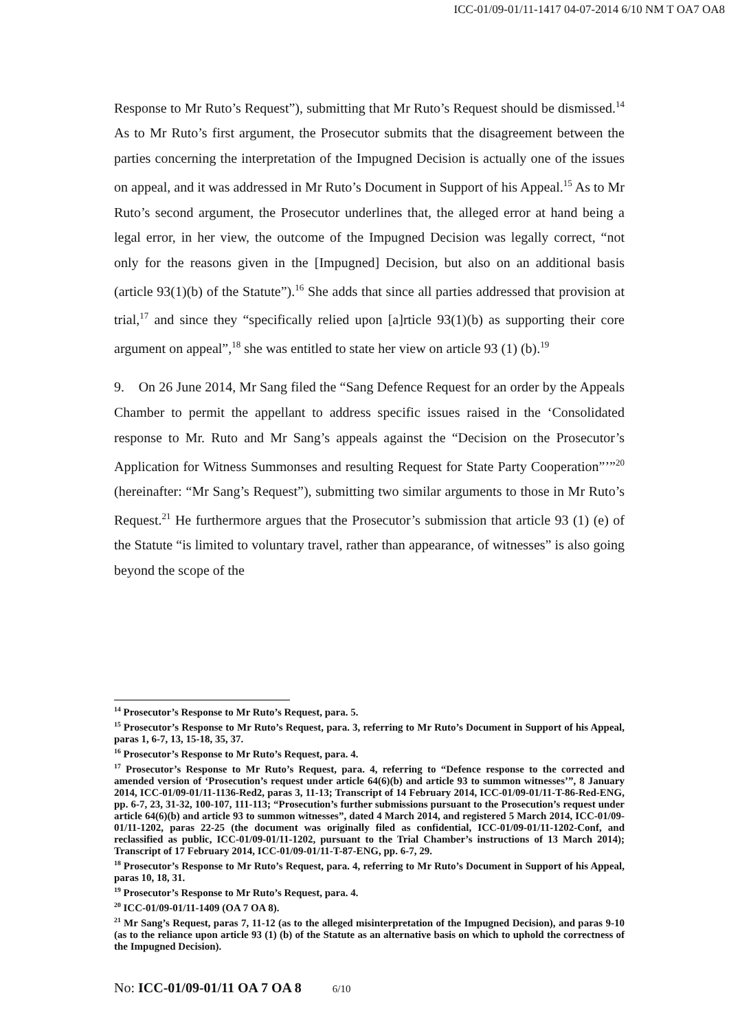ICC-01/09-01/11-1417 04-07-2014 6/10 NM T OA7 OA8
Response to Mr Ruto’s Request”), submitting that Mr Ruto’s Request should be dismissed.<sup>14</sup> As to Mr Ruto’s first argument, the Prosecutor submits that the disagreement between the parties concerning the interpretation of the Impugned Decision is actually one of the issues on appeal, and it was addressed in Mr Ruto’s Document in Support of his Appeal.<sup>15</sup> As to Mr Ruto’s second argument, the Prosecutor underlines that, the alleged error at hand being a legal error, in her view, the outcome of the Impugned Decision was legally correct, “not only for the reasons given in the [Impugned] Decision, but also on an additional basis (article 93(1)(b) of the Statute”).<sup>16</sup> She adds that since all parties addressed that provision at trial,<sup>17</sup> and since they “specifically relied upon [a]rticle 93(1)(b) as supporting their core argument on appeal”,<sup>18</sup> she was entitled to state her view on article 93 (1) (b).<sup>19</sup>
9. On 26 June 2014, Mr Sang filed the “Sang Defence Request for an order by the Appeals Chamber to permit the appellant to address specific issues raised in the ‘Consolidated response to Mr. Ruto and Mr Sang’s appeals against the “Decision on the Prosecutor’s Application for Witness Summonses and resulting Request for State Party Cooperation”’”<sup>20</sup> (hereinafter: “Mr Sang’s Request”), submitting two similar arguments to those in Mr Ruto’s Request.<sup>21</sup> He furthermore argues that the Prosecutor’s submission that article 93 (1) (e) of the Statute “is limited to voluntary travel, rather than appearance, of witnesses” is also going beyond the scope of the
<sup>14</sup> Prosecutor’s Response to Mr Ruto’s Request, para. 5.
<sup>15</sup> Prosecutor’s Response to Mr Ruto’s Request, para. 3, referring to Mr Ruto’s Document in Support of his Appeal, paras 1, 6-7, 13, 15-18, 35, 37.
<sup>16</sup> Prosecutor’s Response to Mr Ruto’s Request, para. 4.
<sup>17</sup> Prosecutor’s Response to Mr Ruto’s Request, para. 4, referring to “Defence response to the corrected and amended version of ‘Prosecution’s request under article 64(6)(b) and article 93 to summon witnesses’”, 8 January 2014, ICC-01/09-01/11-1136-Red2, paras 3, 11-13; Transcript of 14 February 2014, ICC-01/09-01/11-T-86-Red-ENG, pp. 6-7, 23, 31-32, 100-107, 111-113; “Prosecution’s further submissions pursuant to the Prosecution’s request under article 64(6)(b) and article 93 to summon witnesses”, dated 4 March 2014, and registered 5 March 2014, ICC-01/09-01/11-1202, paras 22-25 (the document was originally filed as confidential, ICC-01/09-01/11-1202-Conf, and reclassified as public, ICC-01/09-01/11-1202, pursuant to the Trial Chamber’s instructions of 13 March 2014); Transcript of 17 February 2014, ICC-01/09-01/11-T-87-ENG, pp. 6-7, 29.
<sup>18</sup> Prosecutor’s Response to Mr Ruto’s Request, para. 4, referring to Mr Ruto’s Document in Support of his Appeal, paras 10, 18, 31.
<sup>19</sup> Prosecutor’s Response to Mr Ruto’s Request, para. 4.
<sup>20</sup> ICC-01/09-01/11-1409 (OA 7 OA 8).
<sup>21</sup> Mr Sang’s Request, paras 7, 11-12 (as to the alleged misinterpretation of the Impugned Decision), and paras 9-10 (as to the reliance upon article 93 (1) (b) of the Statute as an alternative basis on which to uphold the correctness of the Impugned Decision).
No: ICC-01/09-01/11 OA 7 OA 8 6/10